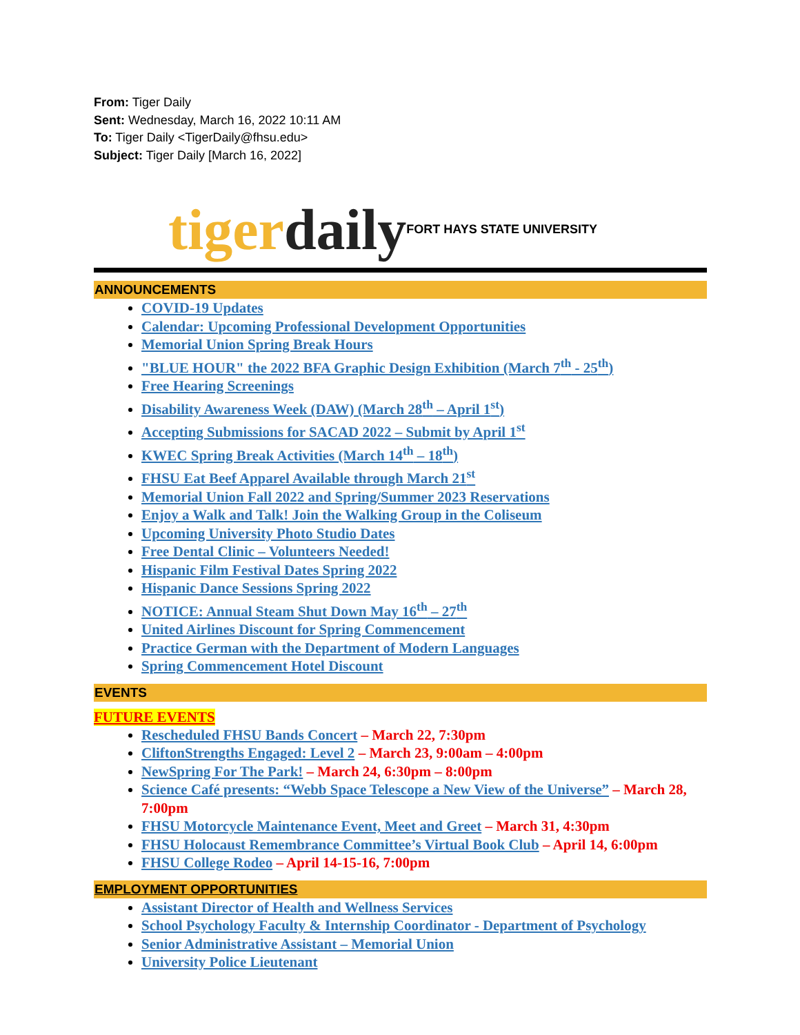From: Tiger Daily
Sent: Wednesday, March 16, 2022 10:11 AM
To: Tiger Daily <TigerDaily@fhsu.edu>
Subject: Tiger Daily [March 16, 2022]
tigerdaily
FORT HAYS STATE UNIVERSITY
ANNOUNCEMENTS
COVID-19 Updates
Calendar: Upcoming Professional Development Opportunities
Memorial Union Spring Break Hours
"BLUE HOUR" the 2022 BFA Graphic Design Exhibition (March 7<sup>th</sup> - 25<sup>th</sup>)
Free Hearing Screenings
Disability Awareness Week (DAW) (March 28<sup>th</sup> – April 1<sup>st</sup>)
Accepting Submissions for SACAD 2022 – Submit by April 1<sup>st</sup>
KWEC Spring Break Activities (March 14<sup>th</sup> – 18<sup>th</sup>)
FHSU Eat Beef Apparel Available through March 21<sup>st</sup>
Memorial Union Fall 2022 and Spring/Summer 2023 Reservations
Enjoy a Walk and Talk! Join the Walking Group in the Coliseum
Upcoming University Photo Studio Dates
Free Dental Clinic – Volunteers Needed!
Hispanic Film Festival Dates Spring 2022
Hispanic Dance Sessions Spring 2022
NOTICE: Annual Steam Shut Down May 16<sup>th</sup> – 27<sup>th</sup>
United Airlines Discount for Spring Commencement
Practice German with the Department of Modern Languages
Spring Commencement Hotel Discount
EVENTS
FUTURE EVENTS
Rescheduled FHSU Bands Concert – March 22, 7:30pm
CliftonStrengths Engaged: Level 2 – March 23, 9:00am – 4:00pm
NewSpring For The Park! – March 24, 6:30pm – 8:00pm
Science Café presents: “Webb Space Telescope a New View of the Universe” – March 28, 7:00pm
FHSU Motorcycle Maintenance Event, Meet and Greet – March 31, 4:30pm
FHSU Holocaust Remembrance Committee’s Virtual Book Club – April 14, 6:00pm
FHSU College Rodeo – April 14-15-16, 7:00pm
EMPLOYMENT OPPORTUNITIES
Assistant Director of Health and Wellness Services
School Psychology Faculty & Internship Coordinator - Department of Psychology
Senior Administrative Assistant – Memorial Union
University Police Lieutenant